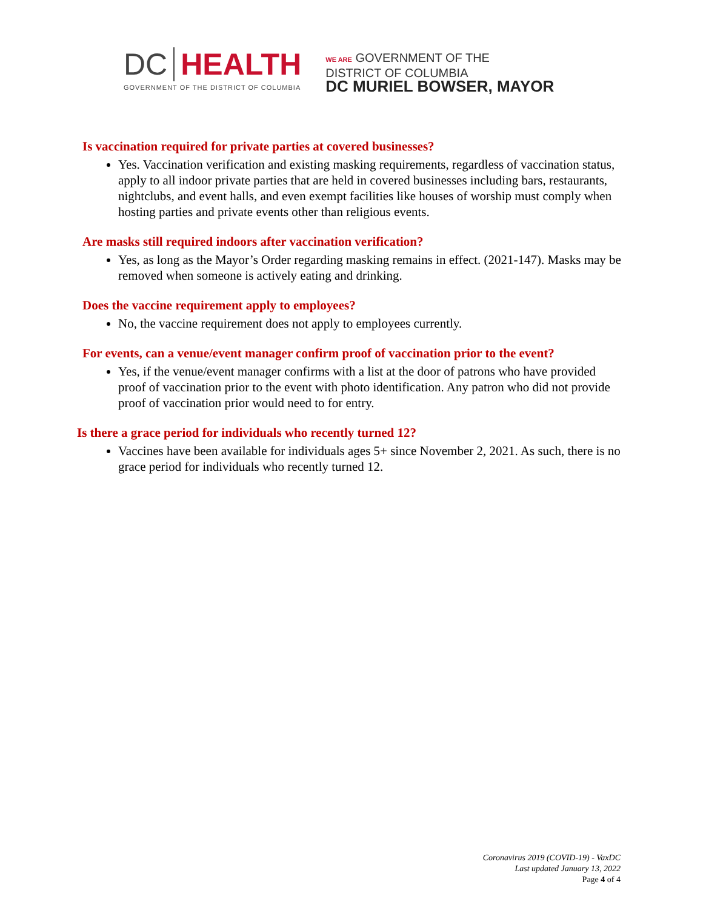DC HEALTH
GOVERNMENT OF THE DISTRICT OF COLUMBIA
WE ARE GOVERNMENT OF THE
DISTRICT OF COLUMBIA
DC MURIEL BOWSER, MAYOR
Is vaccination required for private parties at covered businesses?
Yes. Vaccination verification and existing masking requirements, regardless of vaccination status, apply to all indoor private parties that are held in covered businesses including bars, restaurants, nightclubs, and event halls, and even exempt facilities like houses of worship must comply when hosting parties and private events other than religious events.
Are masks still required indoors after vaccination verification?
Yes, as long as the Mayor’s Order regarding masking remains in effect. (2021-147). Masks may be removed when someone is actively eating and drinking.
Does the vaccine requirement apply to employees?
No, the vaccine requirement does not apply to employees currently.
For events, can a venue/event manager confirm proof of vaccination prior to the event?
Yes, if the venue/event manager confirms with a list at the door of patrons who have provided proof of vaccination prior to the event with photo identification. Any patron who did not provide proof of vaccination prior would need to for entry.
Is there a grace period for individuals who recently turned 12?
Vaccines have been available for individuals ages 5+ since November 2, 2021. As such, there is no grace period for individuals who recently turned 12.
Coronavirus 2019 (COVID-19) - VaxDC
Last updated January 13, 2022
Page 4 of 4